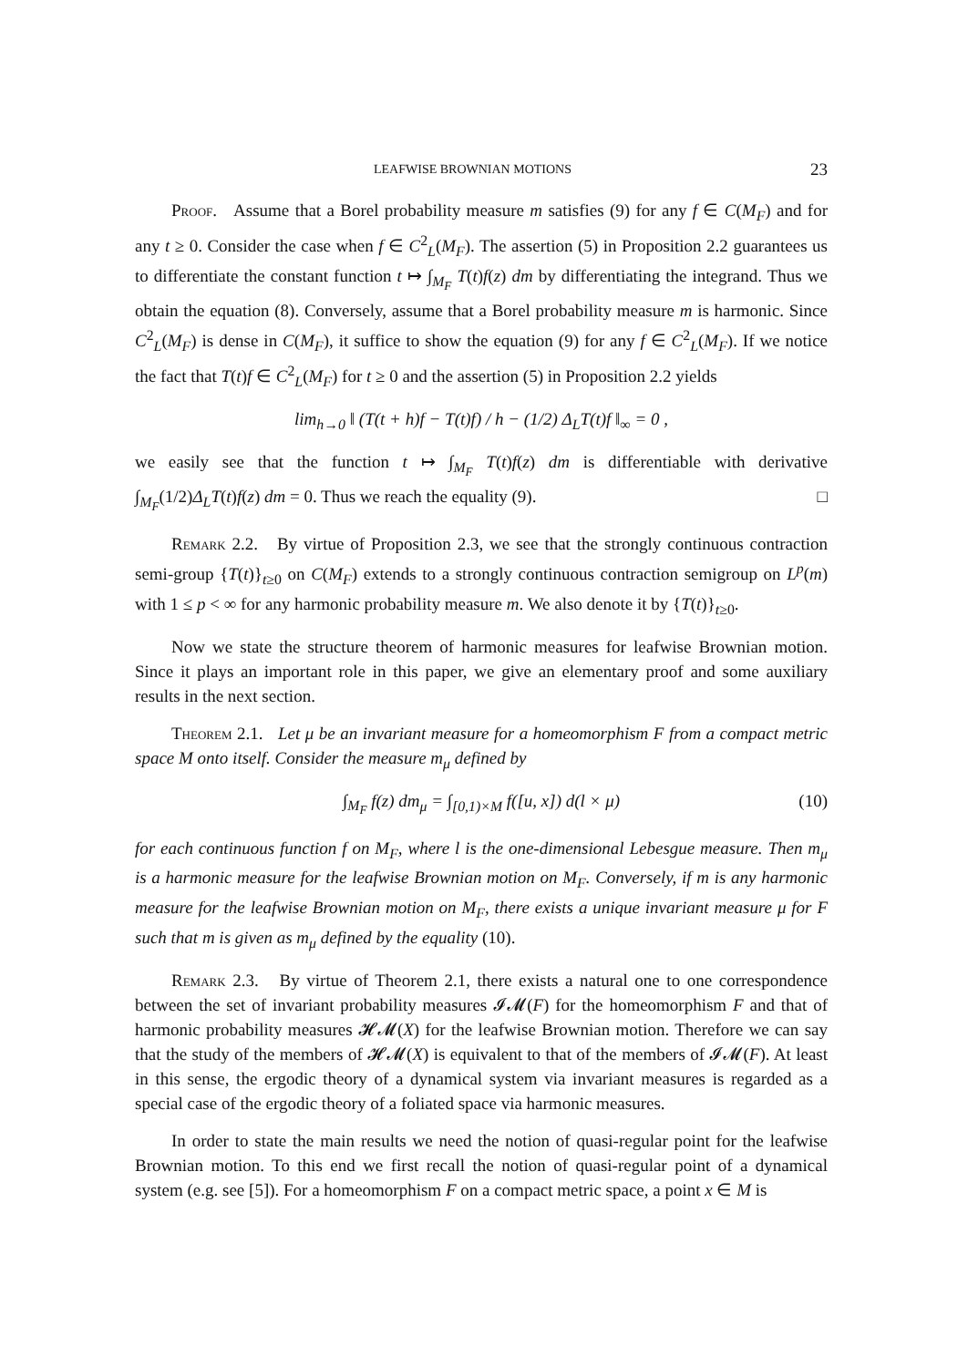LEAFWISE BROWNIAN MOTIONS 23
Proof. Assume that a Borel probability measure m satisfies (9) for any f ∈ C(M<sub>F</sub>) and for any t ≥ 0. Consider the case when f ∈ C<sup>2</sup><sub>L</sub>(M<sub>F</sub>). The assertion (5) in Proposition 2.2 guarantees us to differentiate the constant function t ↦ ∫<sub>M<sub>F</sub></sub> T(t)f(z) dm by differentiating the integrand. Thus we obtain the equation (8). Conversely, assume that a Borel probability measure m is harmonic. Since C<sup>2</sup><sub>L</sub>(M<sub>F</sub>) is dense in C(M<sub>F</sub>), it suffice to show the equation (9) for any f ∈ C<sup>2</sup><sub>L</sub>(M<sub>F</sub>). If we notice the fact that T(t)f ∈ C<sup>2</sup><sub>L</sub>(M<sub>F</sub>) for t ≥ 0 and the assertion (5) in Proposition 2.2 yields
lim<sub>h→0</sub> ‖ (T(t + h)f − T(t)f) / h − (1/2) Δ<sub>L</sub>T(t)f ‖<sub>∞</sub> = 0 ,
we easily see that the function t ↦ ∫<sub>M<sub>F</sub></sub> T(t)f(z) dm is differentiable with derivative ∫<sub>M<sub>F</sub></sub>(1/2)Δ<sub>L</sub>T(t)f(z) dm = 0. Thus we reach the equality (9). □
Remark 2.2. By virtue of Proposition 2.3, we see that the strongly continuous contraction semi-group {T(t)}<sub>t≥0</sub> on C(M<sub>F</sub>) extends to a strongly continuous contraction semigroup on L<sup>p</sup>(m) with 1 ≤ p < ∞ for any harmonic probability measure m. We also denote it by {T(t)}<sub>t≥0</sub>.
Now we state the structure theorem of harmonic measures for leafwise Brownian motion. Since it plays an important role in this paper, we give an elementary proof and some auxiliary results in the next section.
Theorem 2.1. Let μ be an invariant measure for a homeomorphism F from a compact metric space M onto itself. Consider the measure m<sub>μ</sub> defined by
∫<sub>M<sub>F</sub></sub> f(z) dm<sub>μ</sub> = ∫<sub>[0,1)×M</sub> f([u, x]) d(l × μ) (10)
for each continuous function f on M<sub>F</sub>, where l is the one-dimensional Lebesgue measure. Then m<sub>μ</sub> is a harmonic measure for the leafwise Brownian motion on M<sub>F</sub>. Conversely, if m is any harmonic measure for the leafwise Brownian motion on M<sub>F</sub>, there exists a unique invariant measure μ for F such that m is given as m<sub>μ</sub> defined by the equality (10).
Remark 2.3. By virtue of Theorem 2.1, there exists a natural one to one correspondence between the set of invariant probability measures 𝓘𝓜(F) for the homeomorphism F and that of harmonic probability measures 𝓗𝓜(X) for the leafwise Brownian motion. Therefore we can say that the study of the members of 𝓗𝓜(X) is equivalent to that of the members of 𝓘𝓜(F). At least in this sense, the ergodic theory of a dynamical system via invariant measures is regarded as a special case of the ergodic theory of a foliated space via harmonic measures.
In order to state the main results we need the notion of quasi-regular point for the leafwise Brownian motion. To this end we first recall the notion of quasi-regular point of a dynamical system (e.g. see [5]). For a homeomorphism F on a compact metric space, a point x ∈ M is